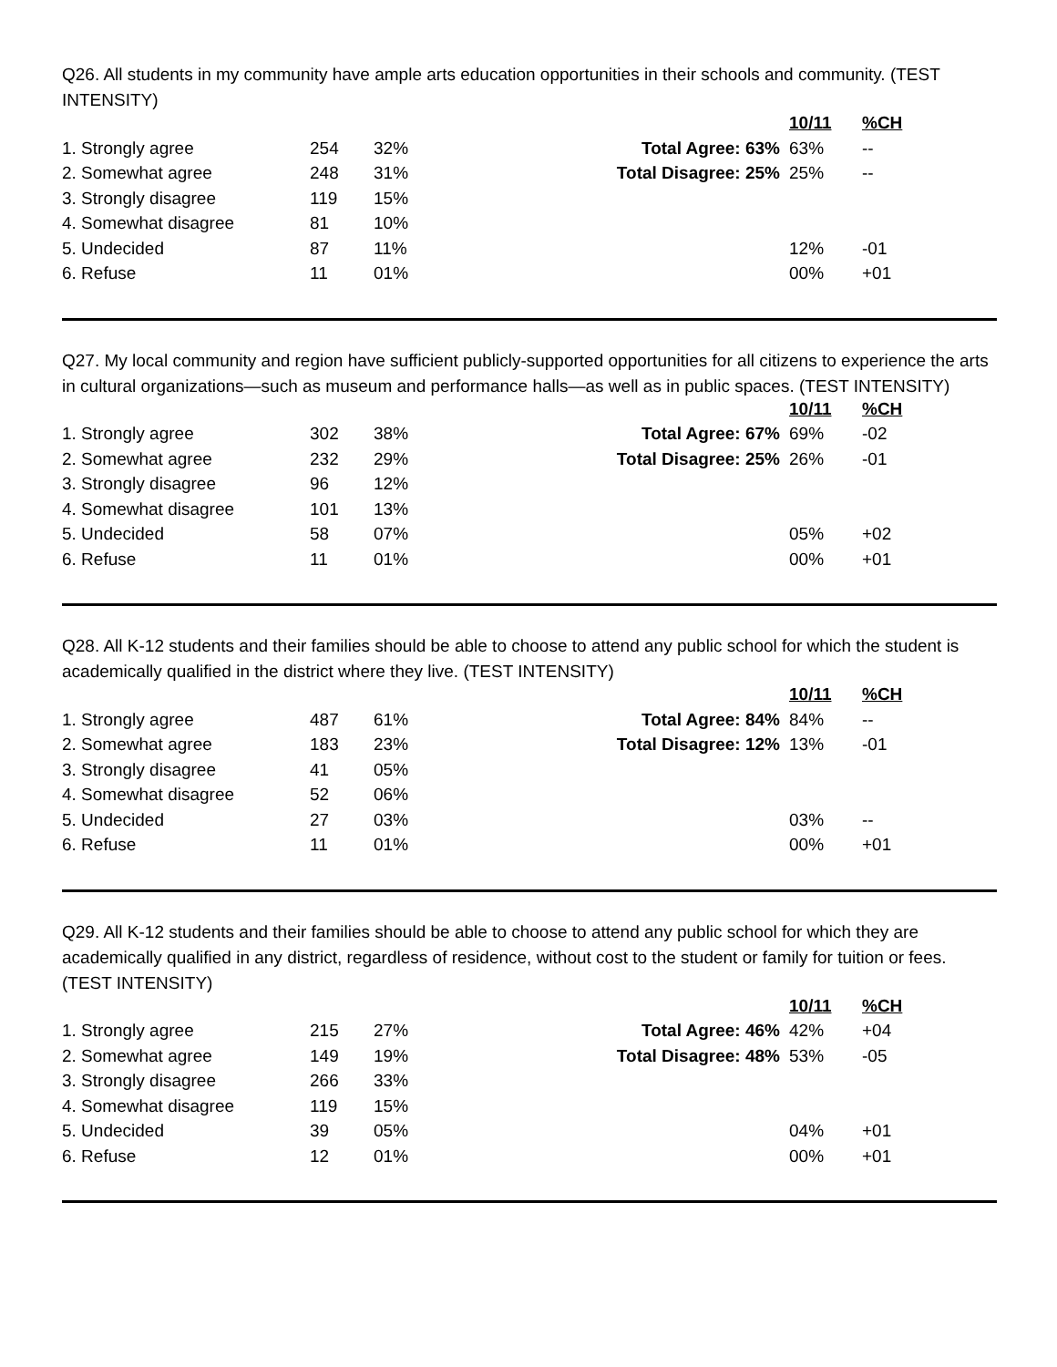Q26. All students in my community have ample arts education opportunities in their schools and community. (TEST INTENSITY)
| | | | | 10/11 | %CH |
| 1. Strongly agree | 254 | 32% | Total Agree: 63% | 63% | -- |
| 2. Somewhat agree | 248 | 31% | Total Disagree: 25% | 25% | -- |
| 3. Strongly disagree | 119 | 15% | | | |
| 4. Somewhat disagree | 81 | 10% | | | |
| 5. Undecided | 87 | 11% | | 12% | -01 |
| 6. Refuse | 11 | 01% | | 00% | +01 |
Q27. My local community and region have sufficient publicly-supported opportunities for all citizens to experience the arts in cultural organizations—such as museum and performance halls—as well as in public spaces. (TEST INTENSITY)
| | | | | 10/11 | %CH |
| 1. Strongly agree | 302 | 38% | Total Agree: 67% | 69% | -02 |
| 2. Somewhat agree | 232 | 29% | Total Disagree: 25% | 26% | -01 |
| 3. Strongly disagree | 96 | 12% | | | |
| 4. Somewhat disagree | 101 | 13% | | | |
| 5. Undecided | 58 | 07% | | 05% | +02 |
| 6. Refuse | 11 | 01% | | 00% | +01 |
Q28. All K-12 students and their families should be able to choose to attend any public school for which the student is academically qualified in the district where they live. (TEST INTENSITY)
| | | | | 10/11 | %CH |
| 1. Strongly agree | 487 | 61% | Total Agree: 84% | 84% | -- |
| 2. Somewhat agree | 183 | 23% | Total Disagree: 12% | 13% | -01 |
| 3. Strongly disagree | 41 | 05% | | | |
| 4. Somewhat disagree | 52 | 06% | | | |
| 5. Undecided | 27 | 03% | | 03% | -- |
| 6. Refuse | 11 | 01% | | 00% | +01 |
Q29. All K-12 students and their families should be able to choose to attend any public school for which they are academically qualified in any district, regardless of residence, without cost to the student or family for tuition or fees. (TEST INTENSITY)
| | | | | 10/11 | %CH |
| 1. Strongly agree | 215 | 27% | Total Agree: 46% | 42% | +04 |
| 2. Somewhat agree | 149 | 19% | Total Disagree: 48% | 53% | -05 |
| 3. Strongly disagree | 266 | 33% | | | |
| 4. Somewhat disagree | 119 | 15% | | | |
| 5. Undecided | 39 | 05% | | 04% | +01 |
| 6. Refuse | 12 | 01% | | 00% | +01 |